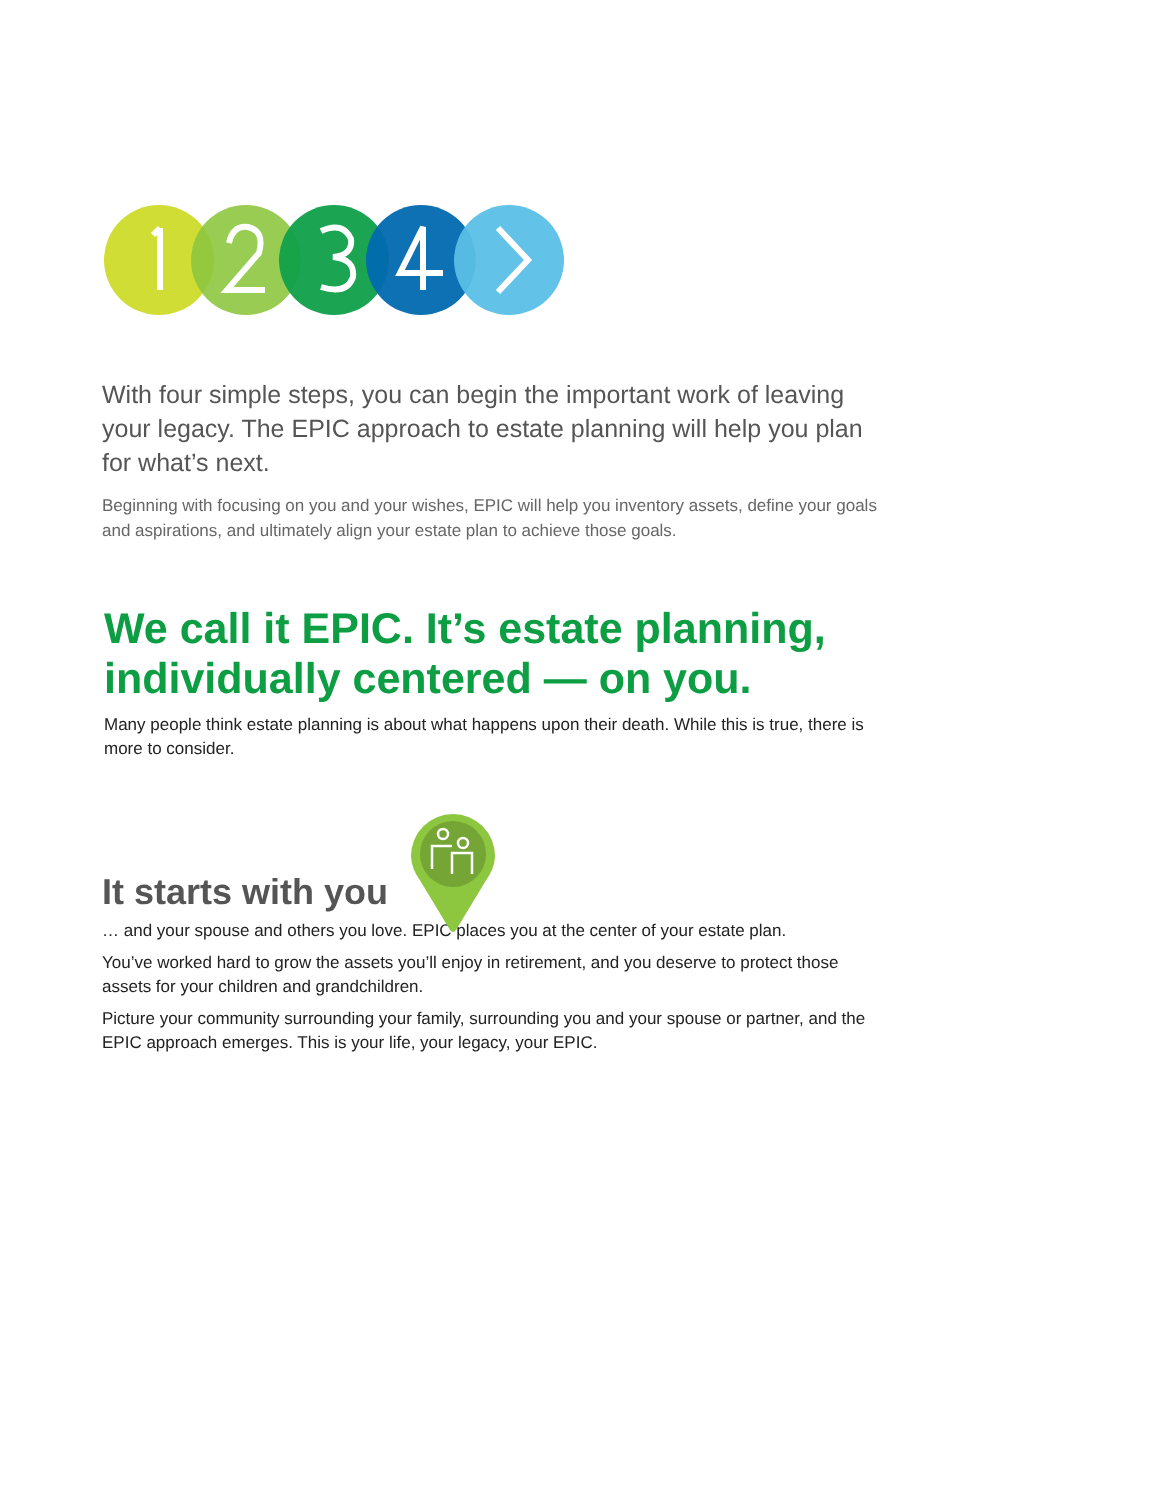With four simple steps, you can begin the important work of leaving your legacy. The EPIC approach to estate planning will help you plan for what’s next.
Beginning with focusing on you and your wishes, EPIC will help you inventory assets, define your goals and aspirations, and ultimately align your estate plan to achieve those goals.
We call it EPIC. It’s estate planning, individually centered — on you.
Many people think estate planning is about what happens upon their death. While this is true, there is more to consider.
It starts with you
… and your spouse and others you love. EPIC places you at the center of your estate plan.
You’ve worked hard to grow the assets you’ll enjoy in retirement, and you deserve to protect those assets for your children and grandchildren.
Picture your community surrounding your family, surrounding you and your spouse or partner, and the EPIC approach emerges. This is your life, your legacy, your EPIC.